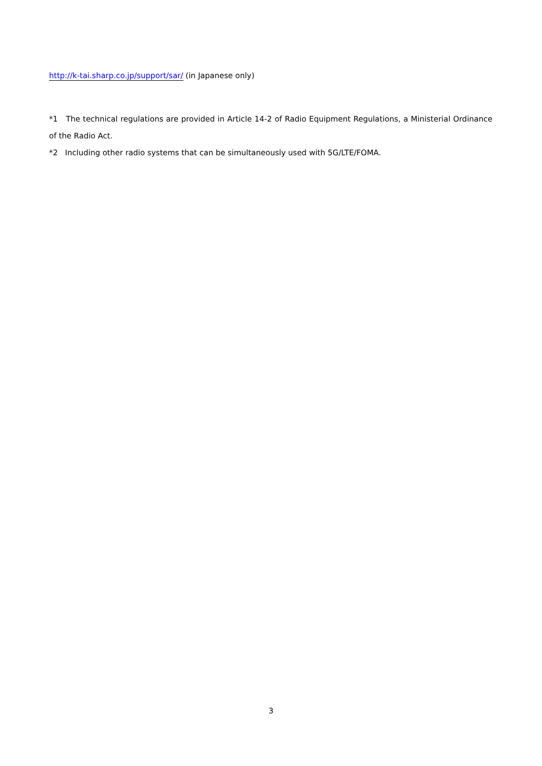http://k-tai.sharp.co.jp/support/sar/ (in Japanese only)
*1 The technical regulations are provided in Article 14-2 of Radio Equipment Regulations, a Ministerial Ordinance of the Radio Act.
*2 Including other radio systems that can be simultaneously used with 5G/LTE/FOMA.
3